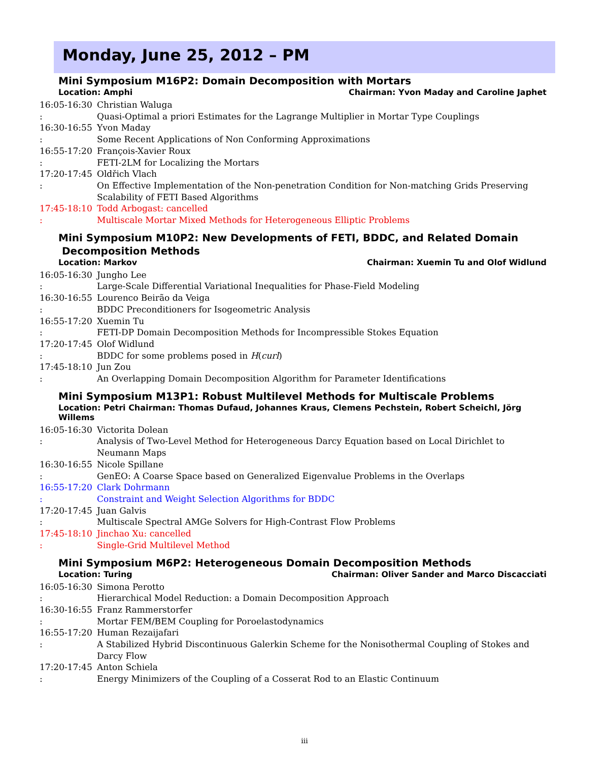Monday, June 25, 2012 – PM
Mini Symposium M16P2: Domain Decomposition with Mortars
Location: Amphi Chairman: Yvon Maday and Caroline Japhet
16:05-16:30 : Christian Waluga
Quasi-Optimal a priori Estimates for the Lagrange Multiplier in Mortar Type Couplings
16:30-16:55 : Yvon Maday
Some Recent Applications of Non Conforming Approximations
16:55-17:20 : François-Xavier Roux
FETI-2LM for Localizing the Mortars
17:20-17:45 : Oldřich Vlach
On Effective Implementation of the Non-penetration Condition for Non-matching Grids Preserving Scalability of FETI Based Algorithms
17:45-18:10 : Todd Arbogast: cancelled
Multiscale Mortar Mixed Methods for Heterogeneous Elliptic Problems
Mini Symposium M10P2: New Developments of FETI, BDDC, and Related Domain
Decomposition Methods
Location: Markov Chairman: Xuemin Tu and Olof Widlund
16:05-16:30 : Jungho Lee
Large-Scale Differential Variational Inequalities for Phase-Field Modeling
16:30-16:55 : Lourenco Beirão da Veiga
BDDC Preconditioners for Isogeometric Analysis
16:55-17:20 : Xuemin Tu
FETI-DP Domain Decomposition Methods for Incompressible Stokes Equation
17:20-17:45 : Olof Widlund
BDDC for some problems posed in H(curl)
17:45-18:10 : Jun Zou
An Overlapping Domain Decomposition Algorithm for Parameter Identifications
Mini Symposium M13P1: Robust Multilevel Methods for Multiscale Problems
Location: Petri Chairman: Thomas Dufaud, Johannes Kraus, Clemens Pechstein, Robert Scheichl, Jörg Willems
16:05-16:30 : Victorita Dolean
Analysis of Two-Level Method for Heterogeneous Darcy Equation based on Local Dirichlet to Neumann Maps
16:30-16:55 : Nicole Spillane
GenEO: A Coarse Space based on Generalized Eigenvalue Problems in the Overlaps
16:55-17:20 : Clark Dohrmann
Constraint and Weight Selection Algorithms for BDDC
17:20-17:45 : Juan Galvis
Multiscale Spectral AMGe Solvers for High-Contrast Flow Problems
17:45-18:10 : Jinchao Xu: cancelled
Single-Grid Multilevel Method
Mini Symposium M6P2: Heterogeneous Domain Decomposition Methods
Location: Turing Chairman: Oliver Sander and Marco Discacciati
16:05-16:30 : Simona Perotto
Hierarchical Model Reduction: a Domain Decomposition Approach
16:30-16:55 : Franz Rammerstorfer
Mortar FEM/BEM Coupling for Poroelastodynamics
16:55-17:20 : Human Rezaijafari
A Stabilized Hybrid Discontinuous Galerkin Scheme for the Nonisothermal Coupling of Stokes and Darcy Flow
17:20-17:45 : Anton Schiela
Energy Minimizers of the Coupling of a Cosserat Rod to an Elastic Continuum
iii